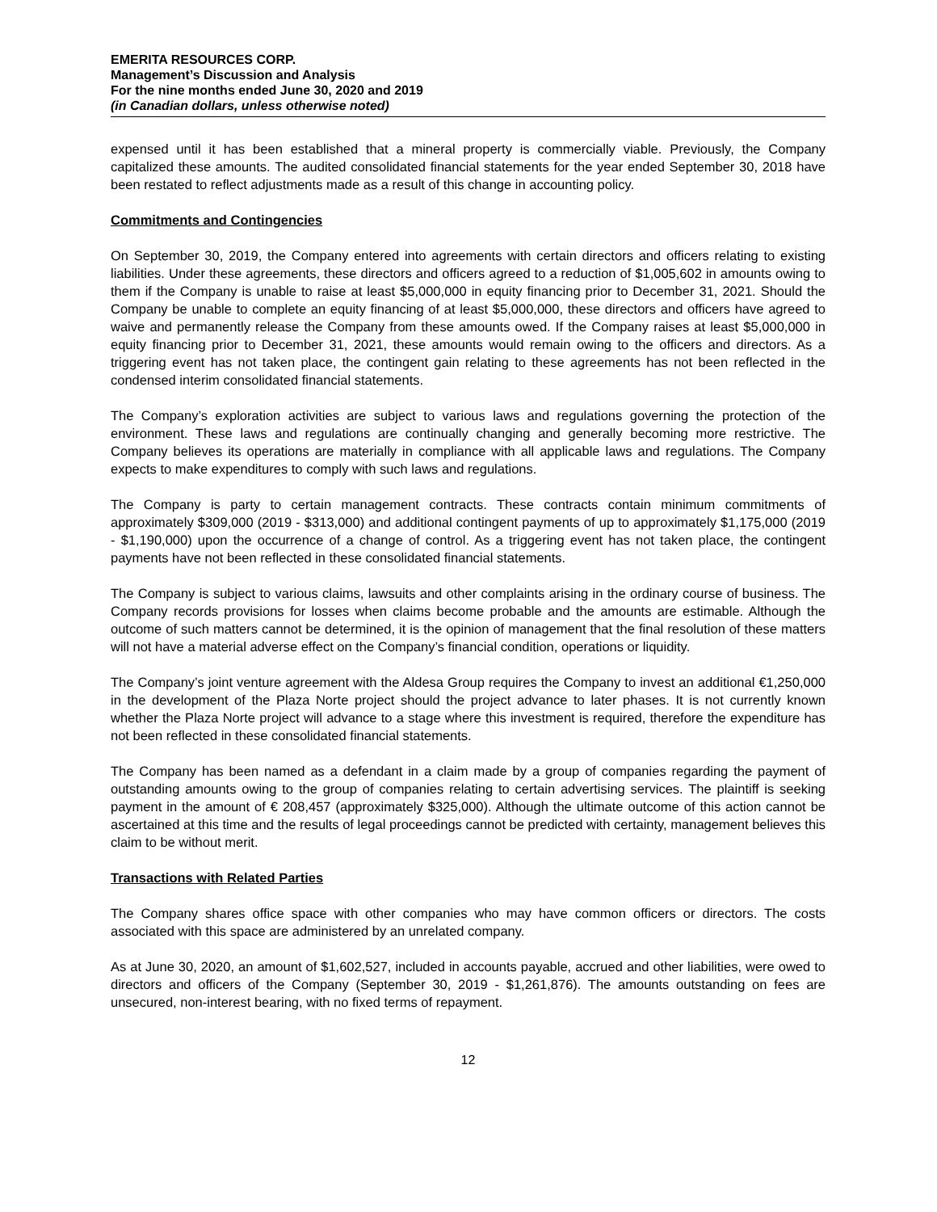EMERITA RESOURCES CORP.
Management’s Discussion and Analysis
For the nine months ended June 30, 2020 and 2019
(in Canadian dollars, unless otherwise noted)
expensed until it has been established that a mineral property is commercially viable. Previously, the Company capitalized these amounts. The audited consolidated financial statements for the year ended September 30, 2018 have been restated to reflect adjustments made as a result of this change in accounting policy.
Commitments and Contingencies
On September 30, 2019, the Company entered into agreements with certain directors and officers relating to existing liabilities. Under these agreements, these directors and officers agreed to a reduction of $1,005,602 in amounts owing to them if the Company is unable to raise at least $5,000,000 in equity financing prior to December 31, 2021. Should the Company be unable to complete an equity financing of at least $5,000,000, these directors and officers have agreed to waive and permanently release the Company from these amounts owed. If the Company raises at least $5,000,000 in equity financing prior to December 31, 2021, these amounts would remain owing to the officers and directors. As a triggering event has not taken place, the contingent gain relating to these agreements has not been reflected in the condensed interim consolidated financial statements.
The Company’s exploration activities are subject to various laws and regulations governing the protection of the environment. These laws and regulations are continually changing and generally becoming more restrictive. The Company believes its operations are materially in compliance with all applicable laws and regulations. The Company expects to make expenditures to comply with such laws and regulations.
The Company is party to certain management contracts. These contracts contain minimum commitments of approximately $309,000 (2019 - $313,000) and additional contingent payments of up to approximately $1,175,000 (2019 - $1,190,000) upon the occurrence of a change of control. As a triggering event has not taken place, the contingent payments have not been reflected in these consolidated financial statements.
The Company is subject to various claims, lawsuits and other complaints arising in the ordinary course of business. The Company records provisions for losses when claims become probable and the amounts are estimable. Although the outcome of such matters cannot be determined, it is the opinion of management that the final resolution of these matters will not have a material adverse effect on the Company’s financial condition, operations or liquidity.
The Company’s joint venture agreement with the Aldesa Group requires the Company to invest an additional €1,250,000 in the development of the Plaza Norte project should the project advance to later phases. It is not currently known whether the Plaza Norte project will advance to a stage where this investment is required, therefore the expenditure has not been reflected in these consolidated financial statements.
The Company has been named as a defendant in a claim made by a group of companies regarding the payment of outstanding amounts owing to the group of companies relating to certain advertising services. The plaintiff is seeking payment in the amount of € 208,457 (approximately $325,000). Although the ultimate outcome of this action cannot be ascertained at this time and the results of legal proceedings cannot be predicted with certainty, management believes this claim to be without merit.
Transactions with Related Parties
The Company shares office space with other companies who may have common officers or directors. The costs associated with this space are administered by an unrelated company.
As at June 30, 2020, an amount of $1,602,527, included in accounts payable, accrued and other liabilities, were owed to directors and officers of the Company (September 30, 2019 - $1,261,876). The amounts outstanding on fees are unsecured, non-interest bearing, with no fixed terms of repayment.
12